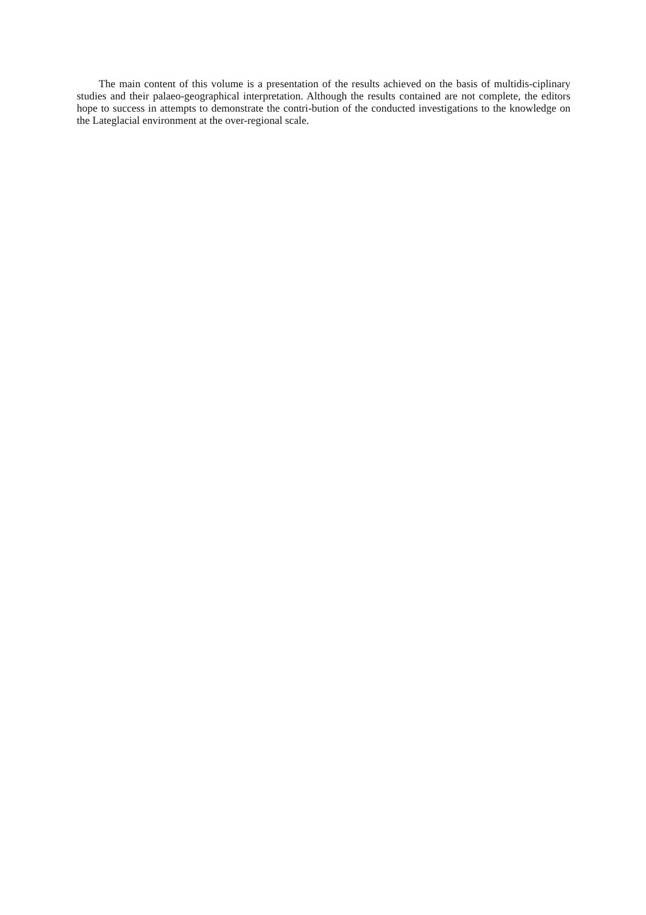The main content of this volume is a presentation of the results achieved on the basis of multidis-ciplinary studies and their palaeo-geographical interpretation. Although the results contained are not complete, the editors hope to success in attempts to demonstrate the contri-bution of the conducted investigations to the knowledge on the Lateglacial environment at the over-regional scale.